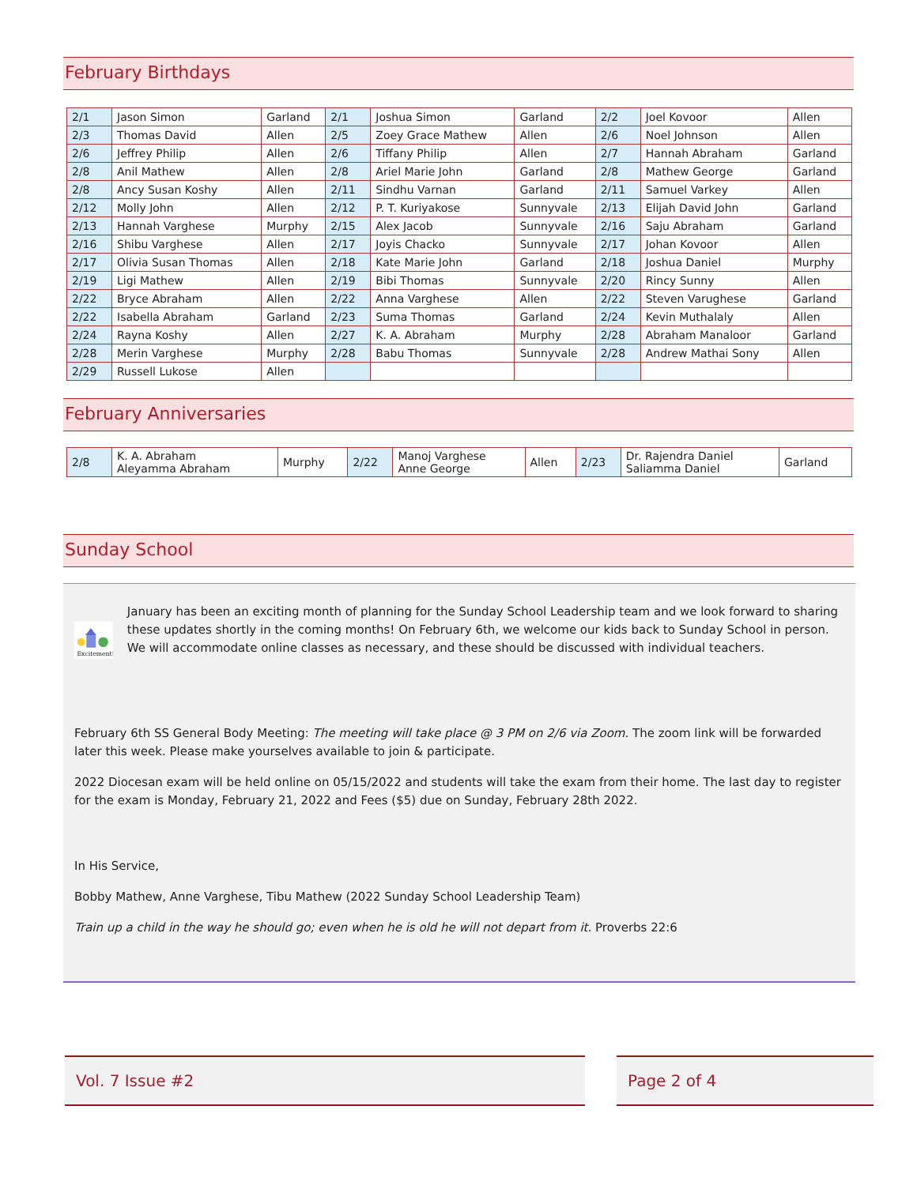February Birthdays
| 2/1 | Jason Simon | Garland | 2/1 | Joshua Simon | Garland | 2/2 | Joel Kovoor | Allen |
| 2/3 | Thomas David | Allen | 2/5 | Zoey Grace Mathew | Allen | 2/6 | Noel Johnson | Allen |
| 2/6 | Jeffrey Philip | Allen | 2/6 | Tiffany Philip | Allen | 2/7 | Hannah Abraham | Garland |
| 2/8 | Anil Mathew | Allen | 2/8 | Ariel Marie John | Garland | 2/8 | Mathew George | Garland |
| 2/8 | Ancy Susan Koshy | Allen | 2/11 | Sindhu Varnan | Garland | 2/11 | Samuel Varkey | Allen |
| 2/12 | Molly John | Allen | 2/12 | P. T. Kuriyakose | Sunnyvale | 2/13 | Elijah David John | Garland |
| 2/13 | Hannah Varghese | Murphy | 2/15 | Alex Jacob | Sunnyvale | 2/16 | Saju Abraham | Garland |
| 2/16 | Shibu Varghese | Allen | 2/17 | Joyis Chacko | Sunnyvale | 2/17 | Johan Kovoor | Allen |
| 2/17 | Olivia Susan Thomas | Allen | 2/18 | Kate Marie John | Garland | 2/18 | Joshua Daniel | Murphy |
| 2/19 | Ligi Mathew | Allen | 2/19 | Bibi Thomas | Sunnyvale | 2/20 | Rincy Sunny | Allen |
| 2/22 | Bryce Abraham | Allen | 2/22 | Anna Varghese | Allen | 2/22 | Steven Varughese | Garland |
| 2/22 | Isabella Abraham | Garland | 2/23 | Suma Thomas | Garland | 2/24 | Kevin Muthalaly | Allen |
| 2/24 | Rayna Koshy | Allen | 2/27 | K. A. Abraham | Murphy | 2/28 | Abraham Manaloor | Garland |
| 2/28 | Merin Varghese | Murphy | 2/28 | Babu Thomas | Sunnyvale | 2/28 | Andrew Mathai Sony | Allen |
| 2/29 | Russell Lukose | Allen | | | | | | |
February Anniversaries
| 2/8 | K. A. Abraham Aleyamma Abraham | Murphy | 2/22 | Manoj Varghese Anne George | Allen | 2/23 | Dr. Rajendra Daniel Saliamma Daniel | Garland |
Sunday School
Excitement!
January has been an exciting month of planning for the Sunday School Leadership team and we look forward to sharing these updates shortly in the coming months! On February 6th, we welcome our kids back to Sunday School in person. We will accommodate online classes as necessary, and these should be discussed with individual teachers.
February 6th SS General Body Meeting: The meeting will take place @ 3 PM on 2/6 via Zoom. The zoom link will be forwarded later this week. Please make yourselves available to join & participate.
2022 Diocesan exam will be held online on 05/15/2022 and students will take the exam from their home. The last day to register for the exam is Monday, February 21, 2022 and Fees ($5) due on Sunday, February 28th 2022.
In His Service,
Bobby Mathew, Anne Varghese, Tibu Mathew (2022 Sunday School Leadership Team)
Train up a child in the way he should go; even when he is old he will not depart from it. Proverbs 22:6
Vol. 7 Issue #2 Page 2 of 4